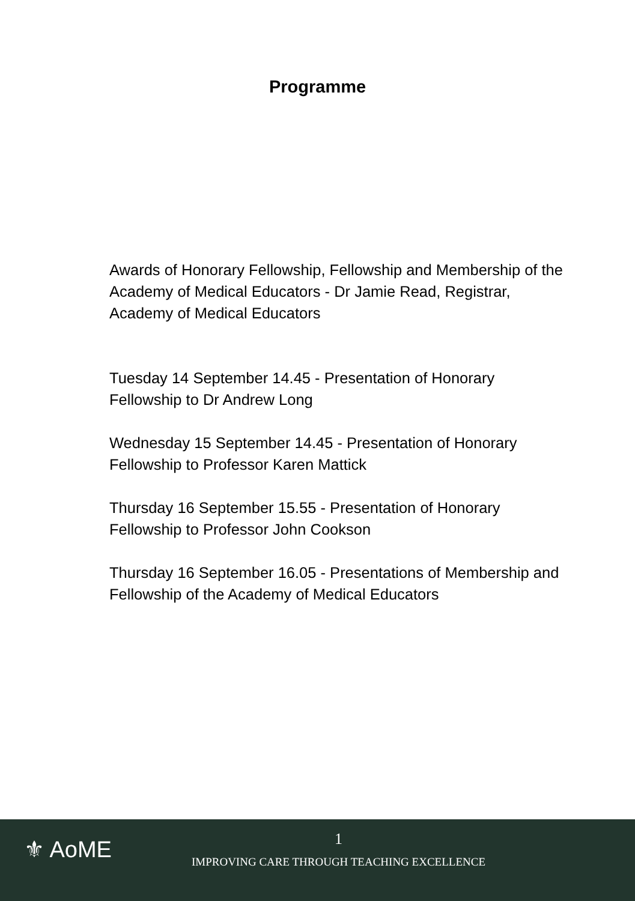Programme
Awards of Honorary Fellowship, Fellowship and Membership of the Academy of Medical Educators - Dr Jamie Read, Registrar, Academy of Medical Educators
Tuesday 14 September 14.45 - Presentation of Honorary Fellowship to Dr Andrew Long
Wednesday 15 September 14.45 - Presentation of Honorary Fellowship to Professor Karen Mattick
Thursday 16 September 15.55 - Presentation of Honorary Fellowship to Professor John Cookson
Thursday 16 September 16.05 - Presentations of Membership and Fellowship of the Academy of Medical Educators
⚜ AoME
1
IMPROVING CARE THROUGH TEACHING EXCELLENCE